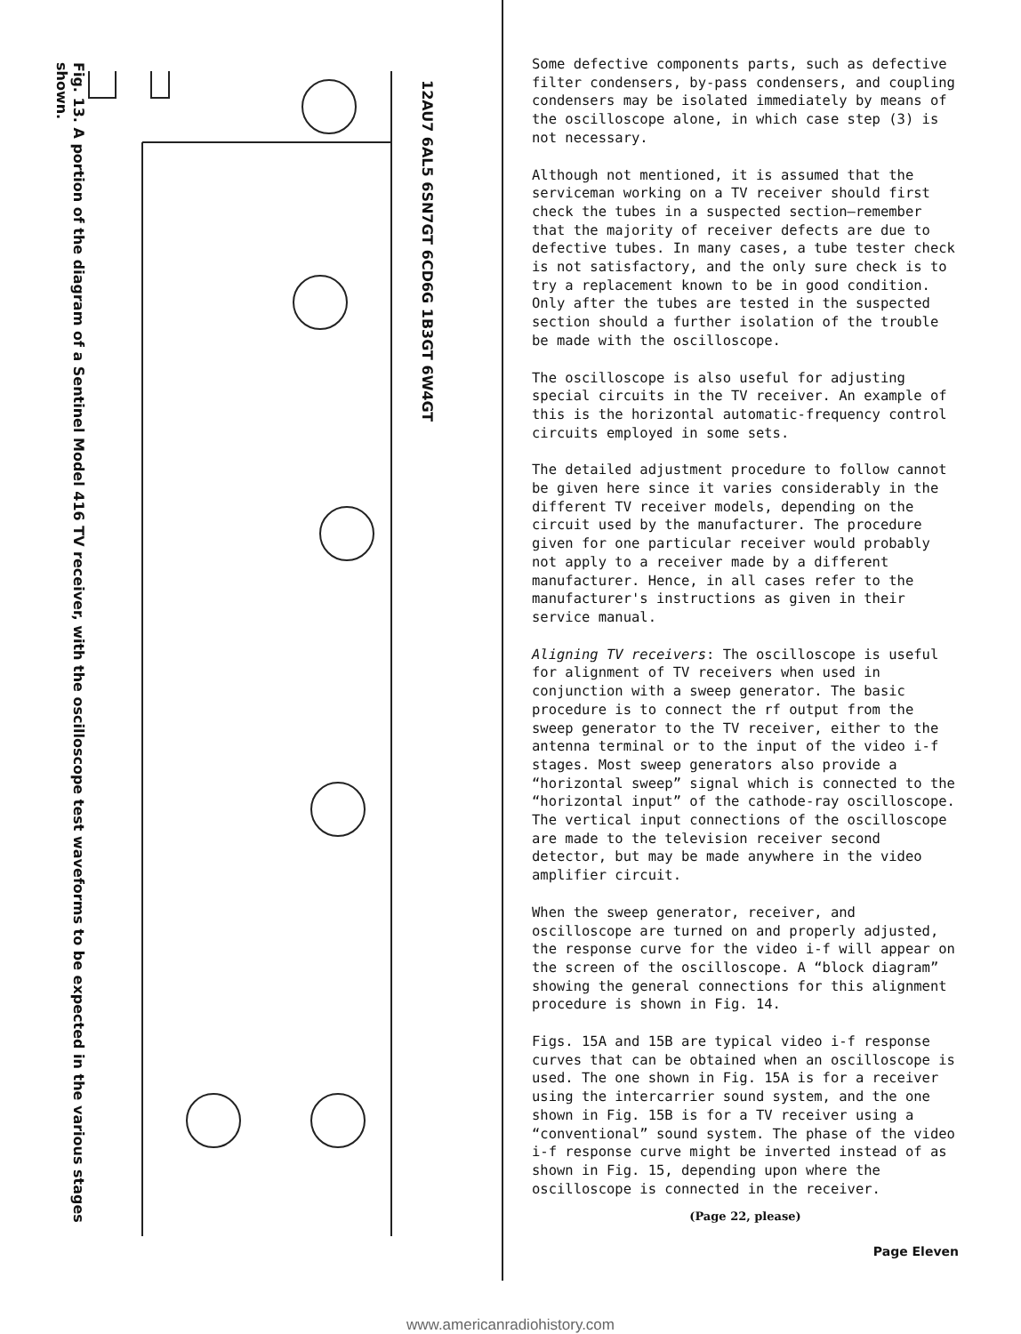Fig. 13. A portion of the diagram of a Sentinel Model 416 TV receiver, with the oscilloscope test waveforms to be expected in the various stages shown.
12AU7 6AL5 6SN7GT 6CD6G 1B3GT 6W4GT
Some defective components parts, such as defective filter condensers, by-pass condensers, and coupling condensers may be isolated immediately by means of the oscilloscope alone, in which case step (3) is not necessary.
Although not mentioned, it is assumed that the serviceman working on a TV receiver should first check the tubes in a suspected section—remember that the majority of receiver defects are due to defective tubes. In many cases, a tube tester check is not satisfactory, and the only sure check is to try a replacement known to be in good condition. Only after the tubes are tested in the suspected section should a further isolation of the trouble be made with the oscilloscope.
The oscilloscope is also useful for adjusting special circuits in the TV receiver. An example of this is the horizontal automatic-frequency control circuits employed in some sets.
The detailed adjustment procedure to follow cannot be given here since it varies considerably in the different TV receiver models, depending on the circuit used by the manufacturer. The procedure given for one particular receiver would probably not apply to a receiver made by a different manufacturer. Hence, in all cases refer to the manufacturer's instructions as given in their service manual.
Aligning TV receivers: The oscilloscope is useful for alignment of TV receivers when used in conjunction with a sweep generator. The basic procedure is to connect the rf output from the sweep generator to the TV receiver, either to the antenna terminal or to the input of the video i-f stages. Most sweep generators also provide a “horizontal sweep” signal which is connected to the “horizontal input” of the cathode-ray oscilloscope. The vertical input connections of the oscilloscope are made to the television receiver second detector, but may be made anywhere in the video amplifier circuit.
When the sweep generator, receiver, and oscilloscope are turned on and properly adjusted, the response curve for the video i-f will appear on the screen of the oscilloscope. A “block diagram” showing the general connections for this alignment procedure is shown in Fig. 14.
Figs. 15A and 15B are typical video i-f response curves that can be obtained when an oscilloscope is used. The one shown in Fig. 15A is for a receiver using the intercarrier sound system, and the one shown in Fig. 15B is for a TV receiver using a “conventional” sound system. The phase of the video i-f response curve might be inverted instead of as shown in Fig. 15, depending upon where the oscilloscope is connected in the receiver.
(Page 22, please)
Page Eleven
www.americanradiohistory.com